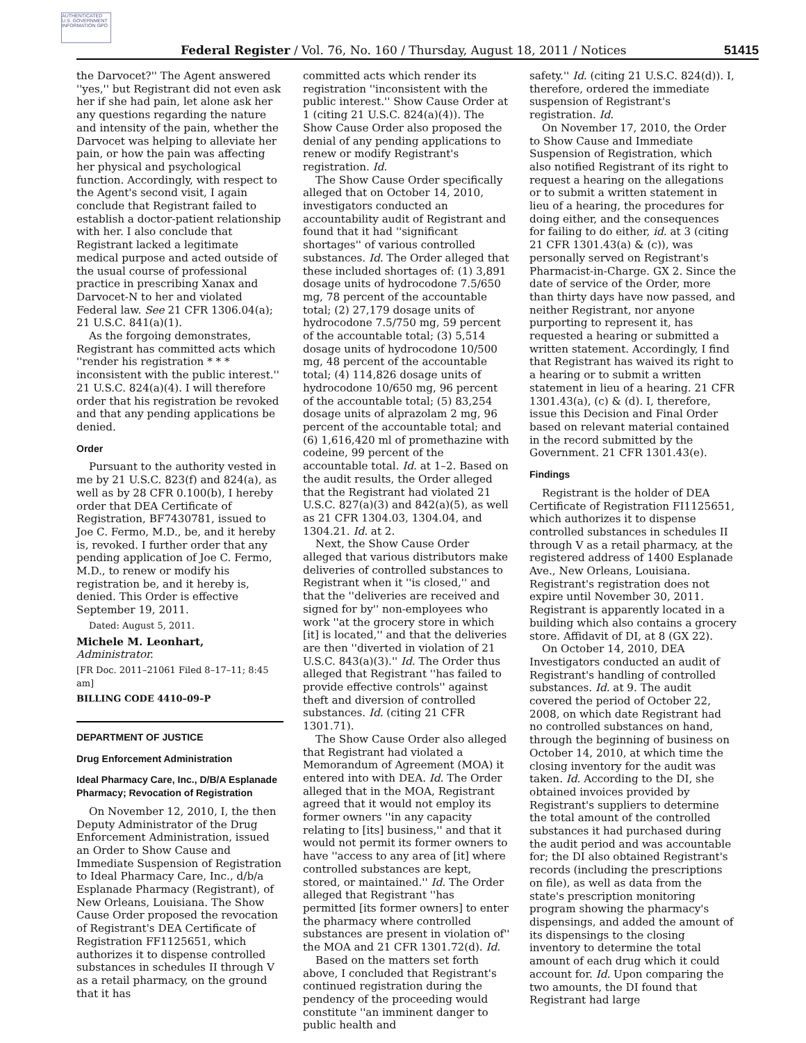AUTHENTICATED U.S. GOVERNMENT INFORMATION GPO
Federal Register / Vol. 76, No. 160 / Thursday, August 18, 2011 / Notices 51415
the Darvocet?'' The Agent answered ''yes,'' but Registrant did not even ask her if she had pain, let alone ask her any questions regarding the nature and intensity of the pain, whether the Darvocet was helping to alleviate her pain, or how the pain was affecting her physical and psychological function. Accordingly, with respect to the Agent's second visit, I again conclude that Registrant failed to establish a doctor-patient relationship with her. I also conclude that Registrant lacked a legitimate medical purpose and acted outside of the usual course of professional practice in prescribing Xanax and Darvocet-N to her and violated Federal law. See 21 CFR 1306.04(a); 21 U.S.C. 841(a)(1).
As the forgoing demonstrates, Registrant has committed acts which ''render his registration * * * inconsistent with the public interest.'' 21 U.S.C. 824(a)(4). I will therefore order that his registration be revoked and that any pending applications be denied.
Order
Pursuant to the authority vested in me by 21 U.S.C. 823(f) and 824(a), as well as by 28 CFR 0.100(b), I hereby order that DEA Certificate of Registration, BF7430781, issued to Joe C. Fermo, M.D., be, and it hereby is, revoked. I further order that any pending application of Joe C. Fermo, M.D., to renew or modify his registration be, and it hereby is, denied. This Order is effective September 19, 2011.
Dated: August 5, 2011.
Michele M. Leonhart,
Administrator.
[FR Doc. 2011–21061 Filed 8–17–11; 8:45 am]
BILLING CODE 4410–09–P
DEPARTMENT OF JUSTICE
Drug Enforcement Administration
Ideal Pharmacy Care, Inc., D/B/A Esplanade Pharmacy; Revocation of Registration
On November 12, 2010, I, the then Deputy Administrator of the Drug Enforcement Administration, issued an Order to Show Cause and Immediate Suspension of Registration to Ideal Pharmacy Care, Inc., d/b/a Esplanade Pharmacy (Registrant), of New Orleans, Louisiana. The Show Cause Order proposed the revocation of Registrant's DEA Certificate of Registration FF1125651, which authorizes it to dispense controlled substances in schedules II through V as a retail pharmacy, on the ground that it has
committed acts which render its registration ''inconsistent with the public interest.'' Show Cause Order at 1 (citing 21 U.S.C. 824(a)(4)). The Show Cause Order also proposed the denial of any pending applications to renew or modify Registrant's registration. Id.
The Show Cause Order specifically alleged that on October 14, 2010, investigators conducted an accountability audit of Registrant and found that it had ''significant shortages'' of various controlled substances. Id. The Order alleged that these included shortages of: (1) 3,891 dosage units of hydrocodone 7.5/650 mg, 78 percent of the accountable total; (2) 27,179 dosage units of hydrocodone 7.5/750 mg, 59 percent of the accountable total; (3) 5,514 dosage units of hydrocodone 10/500 mg, 48 percent of the accountable total; (4) 114,826 dosage units of hydrocodone 10/650 mg, 96 percent of the accountable total; (5) 83,254 dosage units of alprazolam 2 mg, 96 percent of the accountable total; and (6) 1,616,420 ml of promethazine with codeine, 99 percent of the accountable total. Id. at 1–2. Based on the audit results, the Order alleged that the Registrant had violated 21 U.S.C. 827(a)(3) and 842(a)(5), as well as 21 CFR 1304.03, 1304.04, and 1304.21. Id. at 2.
Next, the Show Cause Order alleged that various distributors make deliveries of controlled substances to Registrant when it ''is closed,'' and that the ''deliveries are received and signed for by'' non-employees who work ''at the grocery store in which [it] is located,'' and that the deliveries are then ''diverted in violation of 21 U.S.C. 843(a)(3).'' Id. The Order thus alleged that Registrant ''has failed to provide effective controls'' against theft and diversion of controlled substances. Id. (citing 21 CFR 1301.71).
The Show Cause Order also alleged that Registrant had violated a Memorandum of Agreement (MOA) it entered into with DEA. Id. The Order alleged that in the MOA, Registrant agreed that it would not employ its former owners ''in any capacity relating to [its] business,'' and that it would not permit its former owners to have ''access to any area of [it] where controlled substances are kept, stored, or maintained.'' Id. The Order alleged that Registrant ''has permitted [its former owners] to enter the pharmacy where controlled substances are present in violation of'' the MOA and 21 CFR 1301.72(d). Id.
Based on the matters set forth above, I concluded that Registrant's continued registration during the pendency of the proceeding would constitute ''an imminent danger to public health and
safety.'' Id. (citing 21 U.S.C. 824(d)). I, therefore, ordered the immediate suspension of Registrant's registration. Id.
On November 17, 2010, the Order to Show Cause and Immediate Suspension of Registration, which also notified Registrant of its right to request a hearing on the allegations or to submit a written statement in lieu of a hearing, the procedures for doing either, and the consequences for failing to do either, id. at 3 (citing 21 CFR 1301.43(a) & (c)), was personally served on Registrant's Pharmacist-in-Charge. GX 2. Since the date of service of the Order, more than thirty days have now passed, and neither Registrant, nor anyone purporting to represent it, has requested a hearing or submitted a written statement. Accordingly, I find that Registrant has waived its right to a hearing or to submit a written statement in lieu of a hearing. 21 CFR 1301.43(a), (c) & (d). I, therefore, issue this Decision and Final Order based on relevant material contained in the record submitted by the Government. 21 CFR 1301.43(e).
Findings
Registrant is the holder of DEA Certificate of Registration FI1125651, which authorizes it to dispense controlled substances in schedules II through V as a retail pharmacy, at the registered address of 1400 Esplanade Ave., New Orleans, Louisiana. Registrant's registration does not expire until November 30, 2011. Registrant is apparently located in a building which also contains a grocery store. Affidavit of DI, at 8 (GX 22).
On October 14, 2010, DEA Investigators conducted an audit of Registrant's handling of controlled substances. Id. at 9. The audit covered the period of October 22, 2008, on which date Registrant had no controlled substances on hand, through the beginning of business on October 14, 2010, at which time the closing inventory for the audit was taken. Id. According to the DI, she obtained invoices provided by Registrant's suppliers to determine the total amount of the controlled substances it had purchased during the audit period and was accountable for; the DI also obtained Registrant's records (including the prescriptions on file), as well as data from the state's prescription monitoring program showing the pharmacy's dispensings, and added the amount of its dispensings to the closing inventory to determine the total amount of each drug which it could account for. Id. Upon comparing the two amounts, the DI found that Registrant had large